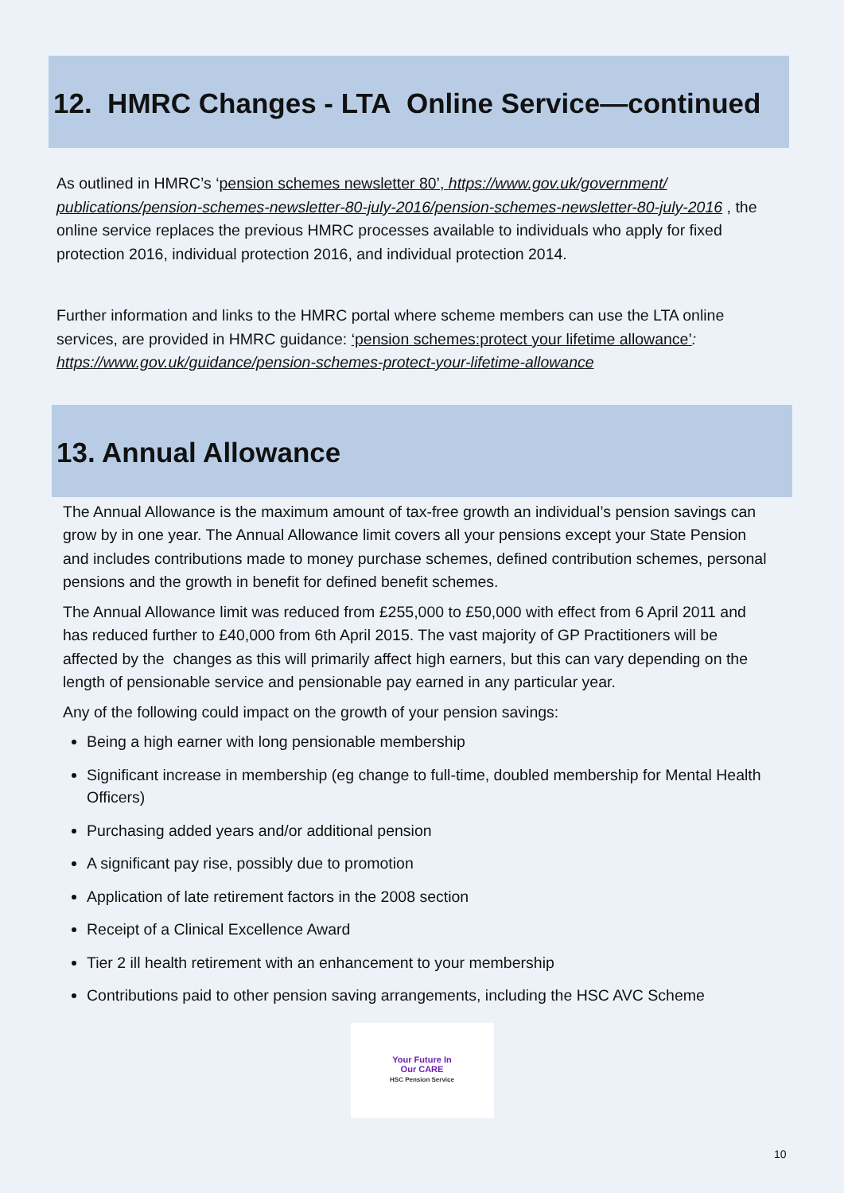12. HMRC Changes - LTA Online Service—continued
As outlined in HMRC’s ‘pension schemes newsletter 80’, https://www.gov.uk/government/ publications/pension-schemes-newsletter-80-july-2016/pension-schemes-newsletter-80-july-2016 , the online service replaces the previous HMRC processes available to individuals who apply for fixed protection 2016, individual protection 2016, and individual protection 2014.
Further information and links to the HMRC portal where scheme members can use the LTA online services, are provided in HMRC guidance: ‘pension schemes:protect your lifetime allowance’: https://www.gov.uk/guidance/pension-schemes-protect-your-lifetime-allowance
13. Annual Allowance
The Annual Allowance is the maximum amount of tax-free growth an individual’s pension savings can grow by in one year. The Annual Allowance limit covers all your pensions except your State Pension and includes contributions made to money purchase schemes, defined contribution schemes, personal pensions and the growth in benefit for defined benefit schemes.
The Annual Allowance limit was reduced from £255,000 to £50,000 with effect from 6 April 2011 and has reduced further to £40,000 from 6th April 2015. The vast majority of GP Practitioners will be affected by the changes as this will primarily affect high earners, but this can vary depending on the length of pensionable service and pensionable pay earned in any particular year.
Any of the following could impact on the growth of your pension savings:
Being a high earner with long pensionable membership
Significant increase in membership (eg change to full-time, doubled membership for Mental Health Officers)
Purchasing added years and/or additional pension
A significant pay rise, possibly due to promotion
Application of late retirement factors in the 2008 section
Receipt of a Clinical Excellence Award
Tier 2 ill health retirement with an enhancement to your membership
Contributions paid to other pension saving arrangements, including the HSC AVC Scheme
Your Future In
Our CARE
HSC Pension Service
10